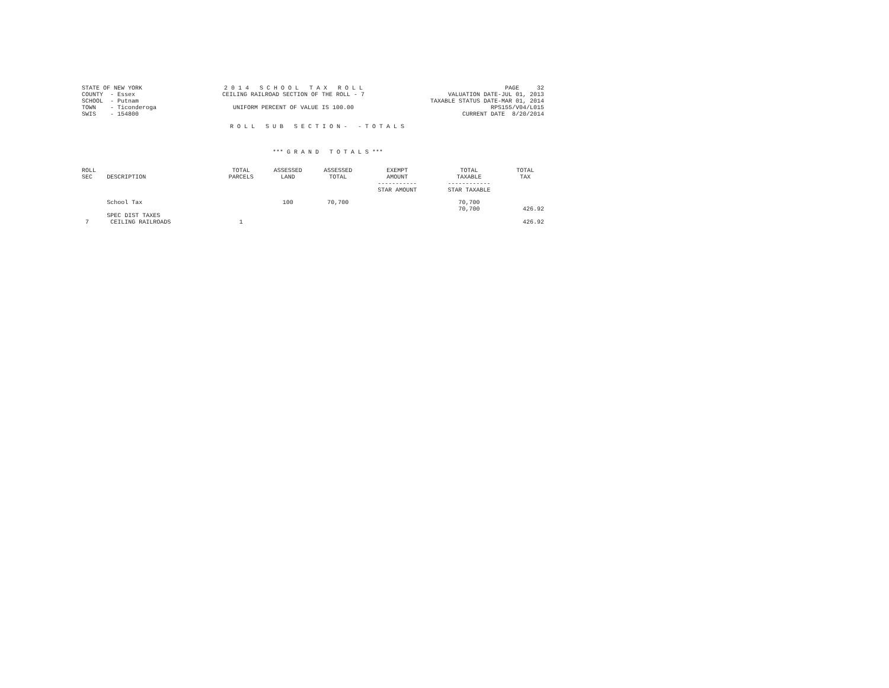STATE OF NEW YORK
COUNTY  - Essex
SCHOOL  - Putnam
TOWN    - Ticonderoga
SWIS    - 154800
2 0 1 4   S C H O O L   T A X   R O L L
CEILING RAILROAD SECTION OF THE ROLL - 7

UNIFORM PERCENT OF VALUE IS 100.00
PAGE     32
VALUATION DATE-JUL 01, 2013
TAXABLE STATUS DATE-MAR 01, 2014
RPS155/V04/L015
CURRENT DATE  8/20/2014
R O L L   S U B   S E C T I O N -   - T O T A L S
*** G R A N D   T O T A L S ***
| ROLL SEC | DESCRIPTION | TOTAL PARCELS | ASSESSED LAND | ASSESSED TOTAL | EXEMPT AMOUNT ----------- STAR AMOUNT | TOTAL TAXABLE ------------ STAR TAXABLE | TOTAL TAX |
| --- | --- | --- | --- | --- | --- | --- | --- |
| | School Tax | | 100 | 70,700 | | 70,700 70,700 | 426.92 |
| | SPEC DIST TAXES | | | | | | |
| 7 | CEILING RAILROADS | 1 | | | | | 426.92 |